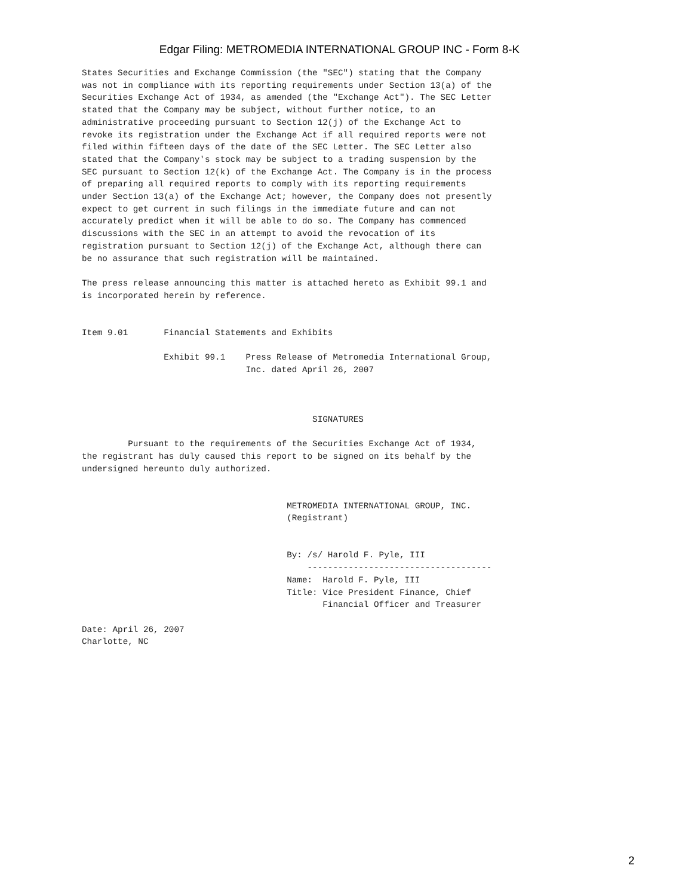Edgar Filing: METROMEDIA INTERNATIONAL GROUP INC - Form 8-K
States Securities and Exchange Commission (the "SEC") stating that the Company
was not in compliance with its reporting requirements under Section 13(a) of the
Securities Exchange Act of 1934, as amended (the "Exchange Act"). The SEC Letter
stated that the Company may be subject, without further notice, to an
administrative proceeding pursuant to Section 12(j) of the Exchange Act to
revoke its registration under the Exchange Act if all required reports were not
filed within fifteen days of the date of the SEC Letter. The SEC Letter also
stated that the Company's stock may be subject to a trading suspension by the
SEC pursuant to Section 12(k) of the Exchange Act. The Company is in the process
of preparing all required reports to comply with its reporting requirements
under Section 13(a) of the Exchange Act; however, the Company does not presently
expect to get current in such filings in the immediate future and can not
accurately predict when it will be able to do so. The Company has commenced
discussions with the SEC in an attempt to avoid the revocation of its
registration pursuant to Section 12(j) of the Exchange Act, although there can
be no assurance that such registration will be maintained.

The press release announcing this matter is attached hereto as Exhibit 99.1 and
is incorporated herein by reference.


Item 9.01       Financial Statements and Exhibits

                Exhibit 99.1    Press Release of Metromedia International Group,
                                Inc. dated April 26, 2007



                                             SIGNATURES

         Pursuant to the requirements of the Securities Exchange Act of 1934,
the registrant has duly caused this report to be signed on its behalf by the
undersigned hereunto duly authorized.


                                        METROMEDIA INTERNATIONAL GROUP, INC.
                                        (Registrant)


                                        By: /s/ Harold F. Pyle, III
                                            ------------------------------------
                                        Name:  Harold F. Pyle, III
                                        Title: Vice President Finance, Chief
                                               Financial Officer and Treasurer

Date: April 26, 2007
Charlotte, NC
2